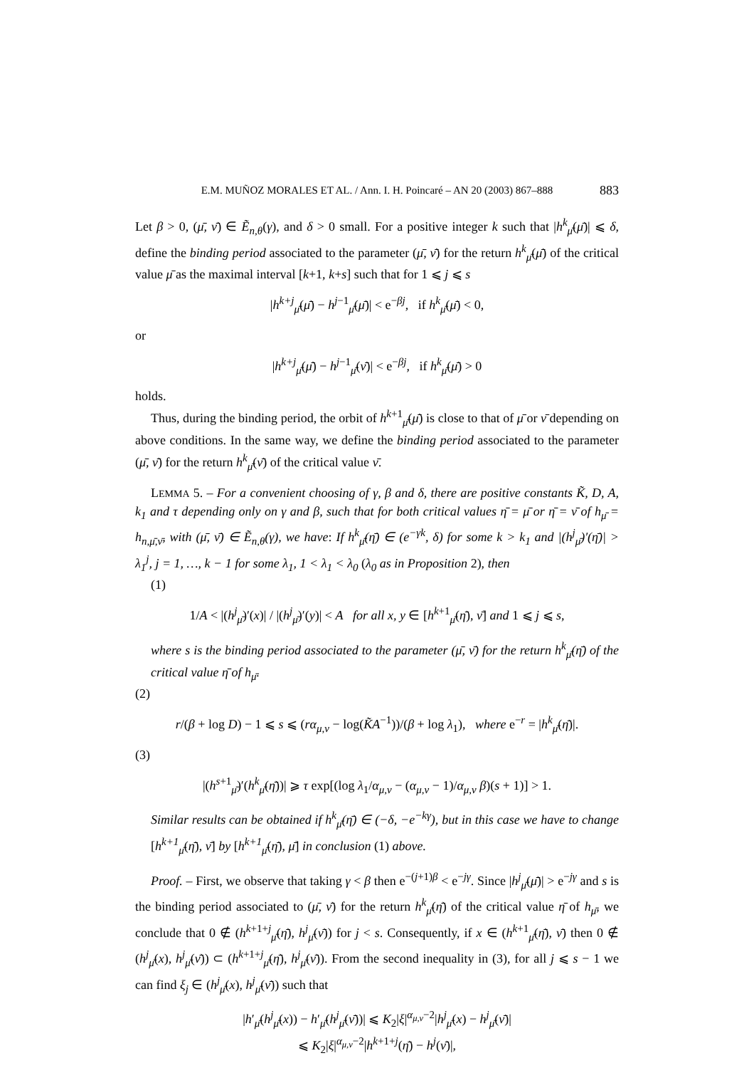E.M. MUÑOZ MORALES ET AL. / Ann. I. H. Poincaré – AN 20 (2003) 867–888 883
Let β > 0, (μ̄, ν̄) ∈ Ẽ<sub>n,θ</sub>(γ), and δ > 0 small. For a positive integer k such that |h<sup>k</sup><sub>μ̄</sub>(μ̄)| ⩽ δ, define the binding period associated to the parameter (μ̄, ν̄) for the return h<sup>k</sup><sub>μ̄</sub>(μ̄) of the critical value μ̄ as the maximal interval [k+1, k+s] such that for 1 ⩽ j ⩽ s
|h<sup>k+j</sup><sub>μ̄</sub>(μ̄) − h<sup>j−1</sup><sub>μ̄</sub>(μ̄)| < e<sup>−βj</sup>, if h<sup>k</sup><sub>μ̄</sub>(μ̄) < 0,
or
|h<sup>k+j</sup><sub>μ̄</sub>(μ̄) − h<sup>j−1</sup><sub>μ̄</sub>(ν̄)| < e<sup>−βj</sup>, if h<sup>k</sup><sub>μ̄</sub>(μ̄) > 0
holds.
Thus, during the binding period, the orbit of h<sup>k+1</sup><sub>μ̄</sub>(μ̄) is close to that of μ̄ or ν̄ depending on above conditions. In the same way, we define the binding period associated to the parameter (μ̄, ν̄) for the return h<sup>k</sup><sub>μ̄</sub>(ν̄) of the critical value ν̄.
LEMMA 5. – For a convenient choosing of γ, β and δ, there are positive constants K̃, D, A, k<sub>1</sub> and τ depending only on γ and β, such that for both critical values η̄ = μ̄ or η̄ = ν̄ of h<sub>μ̄</sub> = h<sub>n,μ̄,ν̄</sub>, with (μ̄, ν̄) ∈ Ẽ<sub>n,θ</sub>(γ), we have: If h<sup>k</sup><sub>μ̄</sub>(η̄) ∈ (e<sup>−γk</sup>, δ) for some k > k<sub>1</sub> and |(h<sup>j</sup><sub>μ̄</sub>)′(η̄)| > λ<sub>1</sub><sup>j</sup>, j = 1, …, k − 1 for some λ<sub>1</sub>, 1 < λ<sub>1</sub> < λ<sub>0</sub> (λ<sub>0</sub> as in Proposition 2), then
(1)
1/A < |(h<sup>j</sup><sub>μ̄</sub>)′(x)| / |(h<sup>j</sup><sub>μ̄</sub>)′(y)| < A for all x, y ∈ [h<sup>k+1</sup><sub>μ̄</sub>(η̄), ν̄] and 1 ⩽ j ⩽ s,
where s is the binding period associated to the parameter (μ̄, ν̄) for the return h<sup>k</sup><sub>μ̄</sub>(η̄) of the critical value η̄ of h<sub>μ̄</sub>.
(2)
r/(β + log D) − 1 ⩽ s ⩽ (rα<sub>μ,ν</sub> − log(K̃A<sup>−1</sup>))/(β + log λ<sub>1</sub>), where e<sup>−r</sup> = |h<sup>k</sup><sub>μ̄</sub>(η̄)|.
(3)
|(h<sup>s+1</sup><sub>μ̄</sub>)′(h<sup>k</sup><sub>μ̄</sub>(η̄))| ⩾ τ exp[(log λ<sub>1</sub>/α<sub>μ,ν</sub> − (α<sub>μ,ν</sub> − 1)/α<sub>μ,ν</sub> β)(s + 1)] > 1.
Similar results can be obtained if h<sup>k</sup><sub>μ̄</sub>(η̄) ∈ (−δ, −e<sup>−kγ</sup>), but in this case we have to change [h<sup>k+1</sup><sub>μ̄</sub>(η̄), ν̄] by [h<sup>k+1</sup><sub>μ̄</sub>(η̄), μ̄] in conclusion (1) above.
Proof. – First, we observe that taking γ < β then e<sup>−(j+1)β</sup> < e<sup>−jγ</sup>. Since |h<sup>j</sup><sub>μ̄</sub>(μ̄)| > e<sup>−jγ</sup> and s is the binding period associated to (μ̄, ν̄) for the return h<sup>k</sup><sub>μ̄</sub>(η̄) of the critical value η̄ of h<sub>μ̄</sub>, we conclude that 0 ∉ (h<sup>k+1+j</sup><sub>μ̄</sub>(η̄), h<sup>j</sup><sub>μ̄</sub>(ν̄)) for j < s. Consequently, if x ∈ (h<sup>k+1</sup><sub>μ̄</sub>(η̄), ν̄) then 0 ∉ (h<sup>j</sup><sub>μ̄</sub>(x), h<sup>j</sup><sub>μ̄</sub>(ν̄)) ⊂ (h<sup>k+1+j</sup><sub>μ̄</sub>(η̄), h<sup>j</sup><sub>μ̄</sub>(ν̄)). From the second inequality in (3), for all j ⩽ s − 1 we can find ξ<sub>j</sub> ∈ (h<sup>j</sup><sub>μ̄</sub>(x), h<sup>j</sup><sub>μ̄</sub>(ν̄)) such that
|h′<sub>μ̄</sub>(h<sup>j</sup><sub>μ̄</sub>(x)) − h′<sub>μ̄</sub>(h<sup>j</sup><sub>μ̄</sub>(ν̄))| ⩽ K<sub>2</sub>|ξ|<sup>α<sub>μ,ν</sub>−2</sup>|h<sup>j</sup><sub>μ̄</sub>(x) − h<sup>j</sup><sub>μ̄</sub>(ν̄)|
⩽ K<sub>2</sub>|ξ|<sup>α<sub>μ,ν</sub>−2</sup>|h<sup>k+1+j</sup>(η̄) − h<sup>j</sup>(ν̄)|,